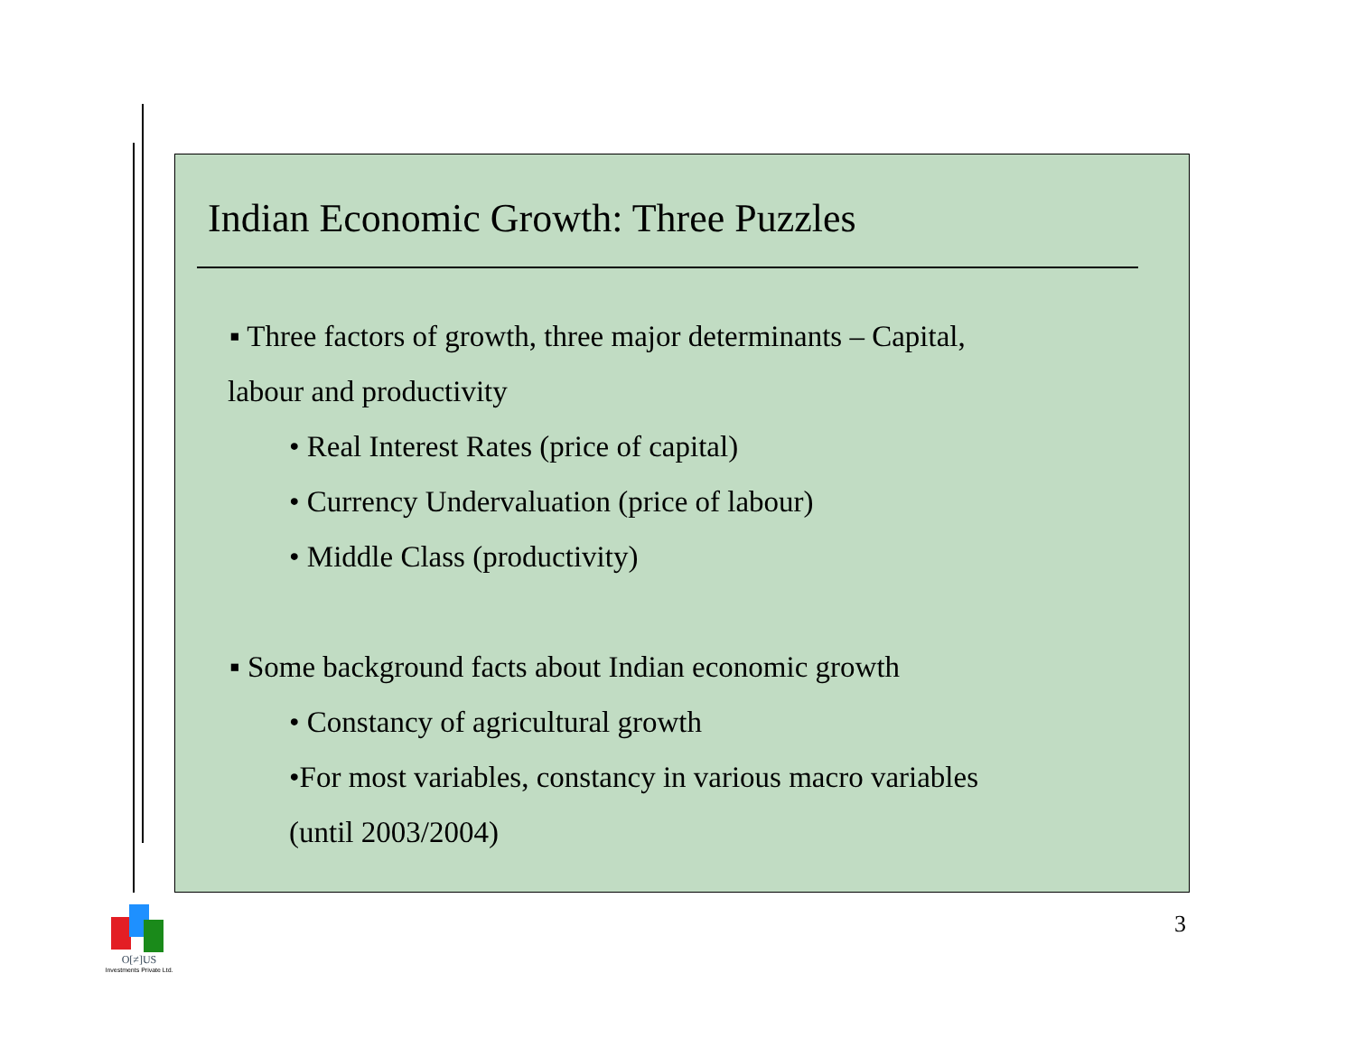Indian Economic Growth: Three Puzzles
▪ Three factors of growth, three major determinants – Capital,
labour and productivity
• Real Interest Rates (price of capital)
• Currency Undervaluation (price of labour)
• Middle Class (productivity)
▪ Some background facts about Indian economic growth
• Constancy of agricultural growth
•For most variables, constancy in various macro variables
(until 2003/2004)
3
O[≠]US
Investments Private Ltd.